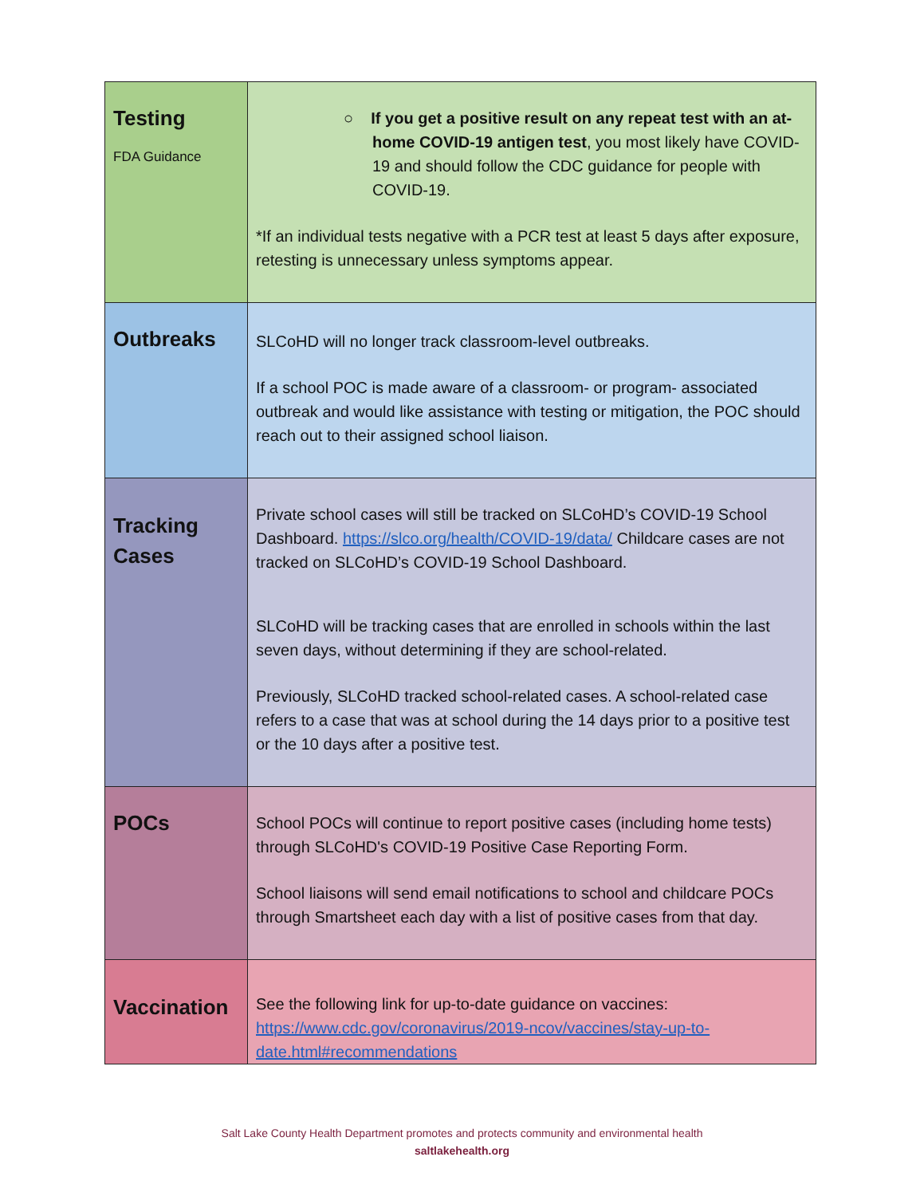| Testing FDA Guidance | ○ If you get a positive result on any repeat test with an at-home COVID-19 antigen test , you most likely have COVID-19 and should follow the CDC guidance for people with COVID-19. *If an individual tests negative with a PCR test at least 5 days after exposure, retesting is unnecessary unless symptoms appear. |
| Outbreaks | SLCoHD will no longer track classroom-level outbreaks. If a school POC is made aware of a classroom- or program- associated outbreak and would like assistance with testing or mitigation, the POC should reach out to their assigned school liaison. |
| Tracking Cases | Private school cases will still be tracked on SLCoHD’s COVID-19 School Dashboard. https://slco.org/health/COVID-19/data/ Childcare cases are not tracked on SLCoHD’s COVID-19 School Dashboard. SLCoHD will be tracking cases that are enrolled in schools within the last seven days, without determining if they are school-related. Previously, SLCoHD tracked school-related cases. A school-related case refers to a case that was at school during the 14 days prior to a positive test or the 10 days after a positive test. |
| POCs | School POCs will continue to report positive cases (including home tests) through SLCoHD's COVID-19 Positive Case Reporting Form. School liaisons will send email notifications to school and childcare POCs through Smartsheet each day with a list of positive cases from that day. |
| Vaccination | See the following link for up-to-date guidance on vaccines: https://www.cdc.gov/coronavirus/2019-ncov/vaccines/stay-up-to-date.html#recommendations |
Salt Lake County Health Department promotes and protects community and environmental health
saltlakehealth.org